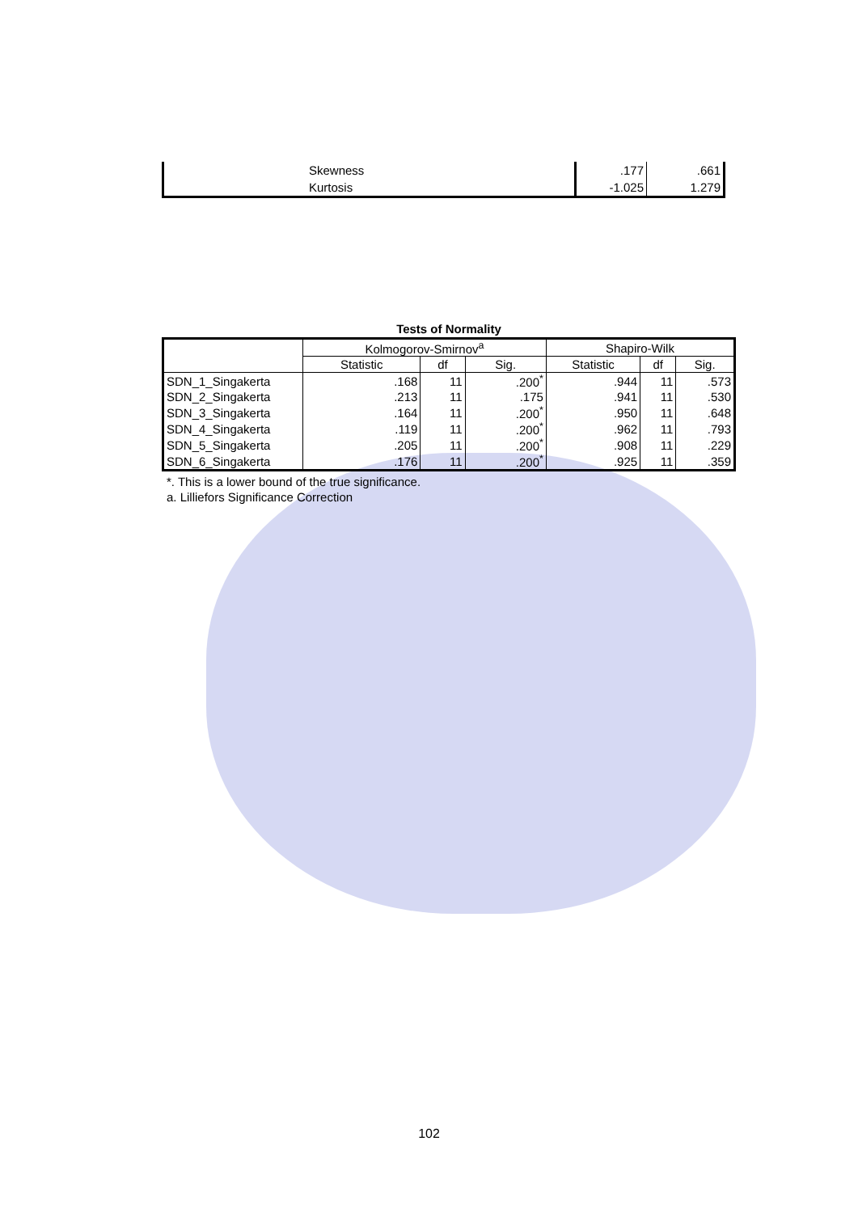| | Skewness | .177 | .661 |
| | Kurtosis | -1.025 | 1.279 |
Tests of Normality
| | Kolmogorov-Smirnov<sup>a</sup> | | | Shapiro-Wilk | | |
| --- | --- | --- | --- | --- | --- | --- |
| | Statistic | df | Sig. | Statistic | df | Sig. |
| SDN_1_Singakerta | .168 | 11 | .200<sup>*</sup> | .944 | 11 | .573 |
| SDN_2_Singakerta | .213 | 11 | .175 | .941 | 11 | .530 |
| SDN_3_Singakerta | .164 | 11 | .200<sup>*</sup> | .950 | 11 | .648 |
| SDN_4_Singakerta | .119 | 11 | .200<sup>*</sup> | .962 | 11 | .793 |
| SDN_5_Singakerta | .205 | 11 | .200<sup>*</sup> | .908 | 11 | .229 |
| SDN_6_Singakerta | .176 | 11 | .200<sup>*</sup> | .925 | 11 | .359 |
*. This is a lower bound of the true significance.
a. Lilliefors Significance Correction
102